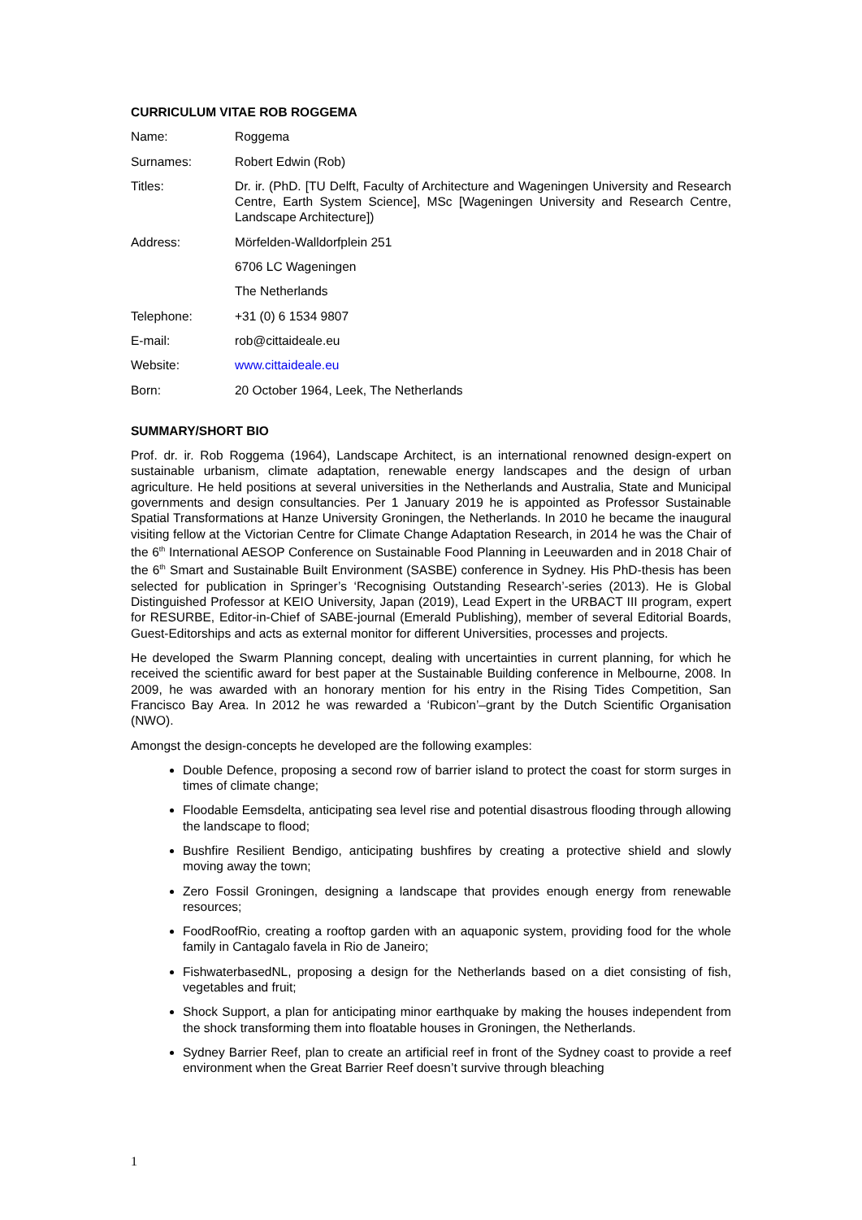CURRICULUM VITAE ROB ROGGEMA
| Name: | Roggema |
| Surnames: | Robert Edwin (Rob) |
| Titles: | Dr. ir. (PhD. [TU Delft, Faculty of Architecture and Wageningen University and Research Centre, Earth System Science], MSc [Wageningen University and Research Centre, Landscape Architecture]) |
| Address: | Mörfelden-Walldorfplein 251 |
| | 6706 LC Wageningen |
| | The Netherlands |
| Telephone: | +31 (0) 6 1534 9807 |
| E-mail: | rob@cittaideale.eu |
| Website: | www.cittaideale.eu |
| Born: | 20 October 1964, Leek, The Netherlands |
SUMMARY/SHORT BIO
Prof. dr. ir. Rob Roggema (1964), Landscape Architect, is an international renowned design-expert on sustainable urbanism, climate adaptation, renewable energy landscapes and the design of urban agriculture. He held positions at several universities in the Netherlands and Australia, State and Municipal governments and design consultancies. Per 1 January 2019 he is appointed as Professor Sustainable Spatial Transformations at Hanze University Groningen, the Netherlands. In 2010 he became the inaugural visiting fellow at the Victorian Centre for Climate Change Adaptation Research, in 2014 he was the Chair of the 6<sup>th</sup> International AESOP Conference on Sustainable Food Planning in Leeuwarden and in 2018 Chair of the 6<sup>th</sup> Smart and Sustainable Built Environment (SASBE) conference in Sydney. His PhD-thesis has been selected for publication in Springer’s ‘Recognising Outstanding Research’-series (2013). He is Global Distinguished Professor at KEIO University, Japan (2019), Lead Expert in the URBACT III program, expert for RESURBE, Editor-in-Chief of SABE-journal (Emerald Publishing), member of several Editorial Boards, Guest-Editorships and acts as external monitor for different Universities, processes and projects.
He developed the Swarm Planning concept, dealing with uncertainties in current planning, for which he received the scientific award for best paper at the Sustainable Building conference in Melbourne, 2008. In 2009, he was awarded with an honorary mention for his entry in the Rising Tides Competition, San Francisco Bay Area. In 2012 he was rewarded a ‘Rubicon’–grant by the Dutch Scientific Organisation (NWO).
Amongst the design-concepts he developed are the following examples:
Double Defence, proposing a second row of barrier island to protect the coast for storm surges in times of climate change;
Floodable Eemsdelta, anticipating sea level rise and potential disastrous flooding through allowing the landscape to flood;
Bushfire Resilient Bendigo, anticipating bushfires by creating a protective shield and slowly moving away the town;
Zero Fossil Groningen, designing a landscape that provides enough energy from renewable resources;
FoodRoofRio, creating a rooftop garden with an aquaponic system, providing food for the whole family in Cantagalo favela in Rio de Janeiro;
FishwaterbasedNL, proposing a design for the Netherlands based on a diet consisting of fish, vegetables and fruit;
Shock Support, a plan for anticipating minor earthquake by making the houses independent from the shock transforming them into floatable houses in Groningen, the Netherlands.
Sydney Barrier Reef, plan to create an artificial reef in front of the Sydney coast to provide a reef environment when the Great Barrier Reef doesn’t survive through bleaching
1